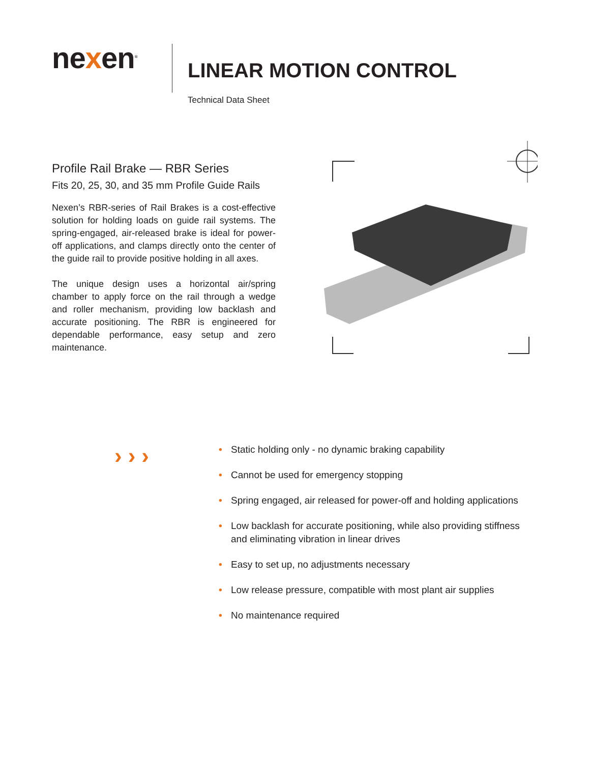nexen<sup>®</sup>
LINEAR MOTION CONTROL
Technical Data Sheet
Profile Rail Brake — RBR Series
Fits 20, 25, 30, and 35 mm Profile Guide Rails
Nexen’s RBR-series of Rail Brakes is a cost-effective solution for holding loads on guide rail systems. The spring-engaged, air-released brake is ideal for power-off applications, and clamps directly onto the center of the guide rail to provide positive holding in all axes.
The unique design uses a horizontal air/spring chamber to apply force on the rail through a wedge and roller mechanism, providing low backlash and accurate positioning. The RBR is engineered for dependable performance, easy setup and zero maintenance.
›››
• Static holding only - no dynamic braking capability
• Cannot be used for emergency stopping
• Spring engaged, air released for power-off and holding applications
• Low backlash for accurate positioning, while also providing stiffness and eliminating vibration in linear drives
• Easy to set up, no adjustments necessary
• Low release pressure, compatible with most plant air supplies
• No maintenance required